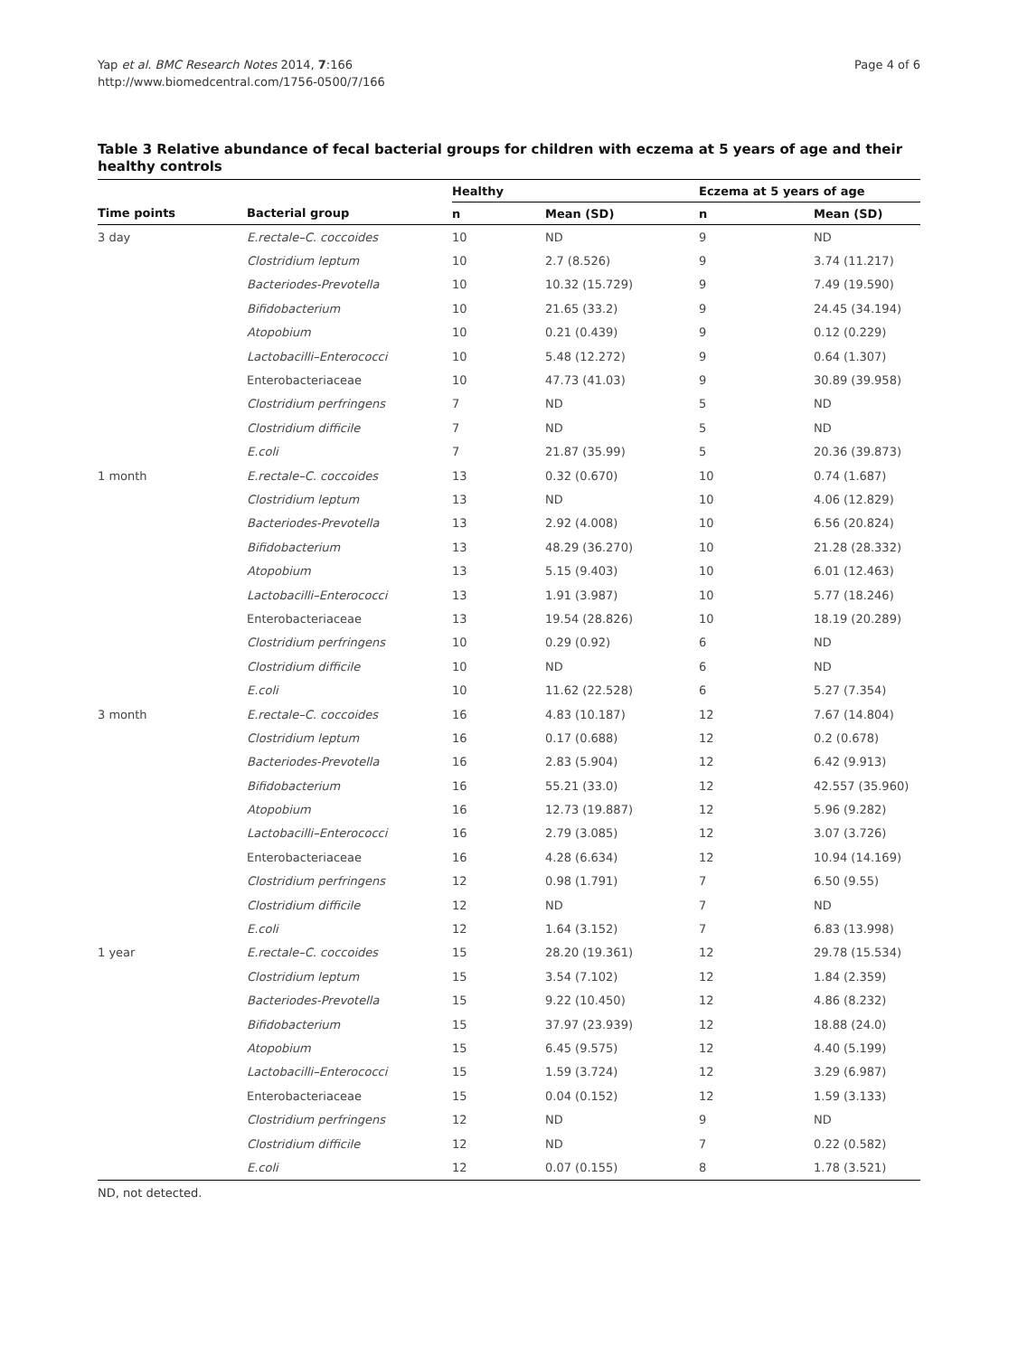Yap et al. BMC Research Notes 2014, 7:166
http://www.biomedcentral.com/1756-0500/7/166
Page 4 of 6
Table 3 Relative abundance of fecal bacterial groups for children with eczema at 5 years of age and their healthy controls
| | | Healthy | | Eczema at 5 years of age | |
| --- | --- | --- | --- | --- | --- |
| Time points | Bacterial group | n | Mean (SD) | n | Mean (SD) |
| 3 day | E.rectale–C. coccoides | 10 | ND | 9 | ND |
| | Clostridium leptum | 10 | 2.7 (8.526) | 9 | 3.74 (11.217) |
| | Bacteriodes-Prevotella | 10 | 10.32 (15.729) | 9 | 7.49 (19.590) |
| | Bifidobacterium | 10 | 21.65 (33.2) | 9 | 24.45 (34.194) |
| | Atopobium | 10 | 0.21 (0.439) | 9 | 0.12 (0.229) |
| | Lactobacilli–Enterococci | 10 | 5.48 (12.272) | 9 | 0.64 (1.307) |
| | Enterobacteriaceae | 10 | 47.73 (41.03) | 9 | 30.89 (39.958) |
| | Clostridium perfringens | 7 | ND | 5 | ND |
| | Clostridium difficile | 7 | ND | 5 | ND |
| | E.coli | 7 | 21.87 (35.99) | 5 | 20.36 (39.873) |
| 1 month | E.rectale–C. coccoides | 13 | 0.32 (0.670) | 10 | 0.74 (1.687) |
| | Clostridium leptum | 13 | ND | 10 | 4.06 (12.829) |
| | Bacteriodes-Prevotella | 13 | 2.92 (4.008) | 10 | 6.56 (20.824) |
| | Bifidobacterium | 13 | 48.29 (36.270) | 10 | 21.28 (28.332) |
| | Atopobium | 13 | 5.15 (9.403) | 10 | 6.01 (12.463) |
| | Lactobacilli–Enterococci | 13 | 1.91 (3.987) | 10 | 5.77 (18.246) |
| | Enterobacteriaceae | 13 | 19.54 (28.826) | 10 | 18.19 (20.289) |
| | Clostridium perfringens | 10 | 0.29 (0.92) | 6 | ND |
| | Clostridium difficile | 10 | ND | 6 | ND |
| | E.coli | 10 | 11.62 (22.528) | 6 | 5.27 (7.354) |
| 3 month | E.rectale–C. coccoides | 16 | 4.83 (10.187) | 12 | 7.67 (14.804) |
| | Clostridium leptum | 16 | 0.17 (0.688) | 12 | 0.2 (0.678) |
| | Bacteriodes-Prevotella | 16 | 2.83 (5.904) | 12 | 6.42 (9.913) |
| | Bifidobacterium | 16 | 55.21 (33.0) | 12 | 42.557 (35.960) |
| | Atopobium | 16 | 12.73 (19.887) | 12 | 5.96 (9.282) |
| | Lactobacilli–Enterococci | 16 | 2.79 (3.085) | 12 | 3.07 (3.726) |
| | Enterobacteriaceae | 16 | 4.28 (6.634) | 12 | 10.94 (14.169) |
| | Clostridium perfringens | 12 | 0.98 (1.791) | 7 | 6.50 (9.55) |
| | Clostridium difficile | 12 | ND | 7 | ND |
| | E.coli | 12 | 1.64 (3.152) | 7 | 6.83 (13.998) |
| 1 year | E.rectale–C. coccoides | 15 | 28.20 (19.361) | 12 | 29.78 (15.534) |
| | Clostridium leptum | 15 | 3.54 (7.102) | 12 | 1.84 (2.359) |
| | Bacteriodes-Prevotella | 15 | 9.22 (10.450) | 12 | 4.86 (8.232) |
| | Bifidobacterium | 15 | 37.97 (23.939) | 12 | 18.88 (24.0) |
| | Atopobium | 15 | 6.45 (9.575) | 12 | 4.40 (5.199) |
| | Lactobacilli–Enterococci | 15 | 1.59 (3.724) | 12 | 3.29 (6.987) |
| | Enterobacteriaceae | 15 | 0.04 (0.152) | 12 | 1.59 (3.133) |
| | Clostridium perfringens | 12 | ND | 9 | ND |
| | Clostridium difficile | 12 | ND | 7 | 0.22 (0.582) |
| | E.coli | 12 | 0.07 (0.155) | 8 | 1.78 (3.521) |
ND, not detected.